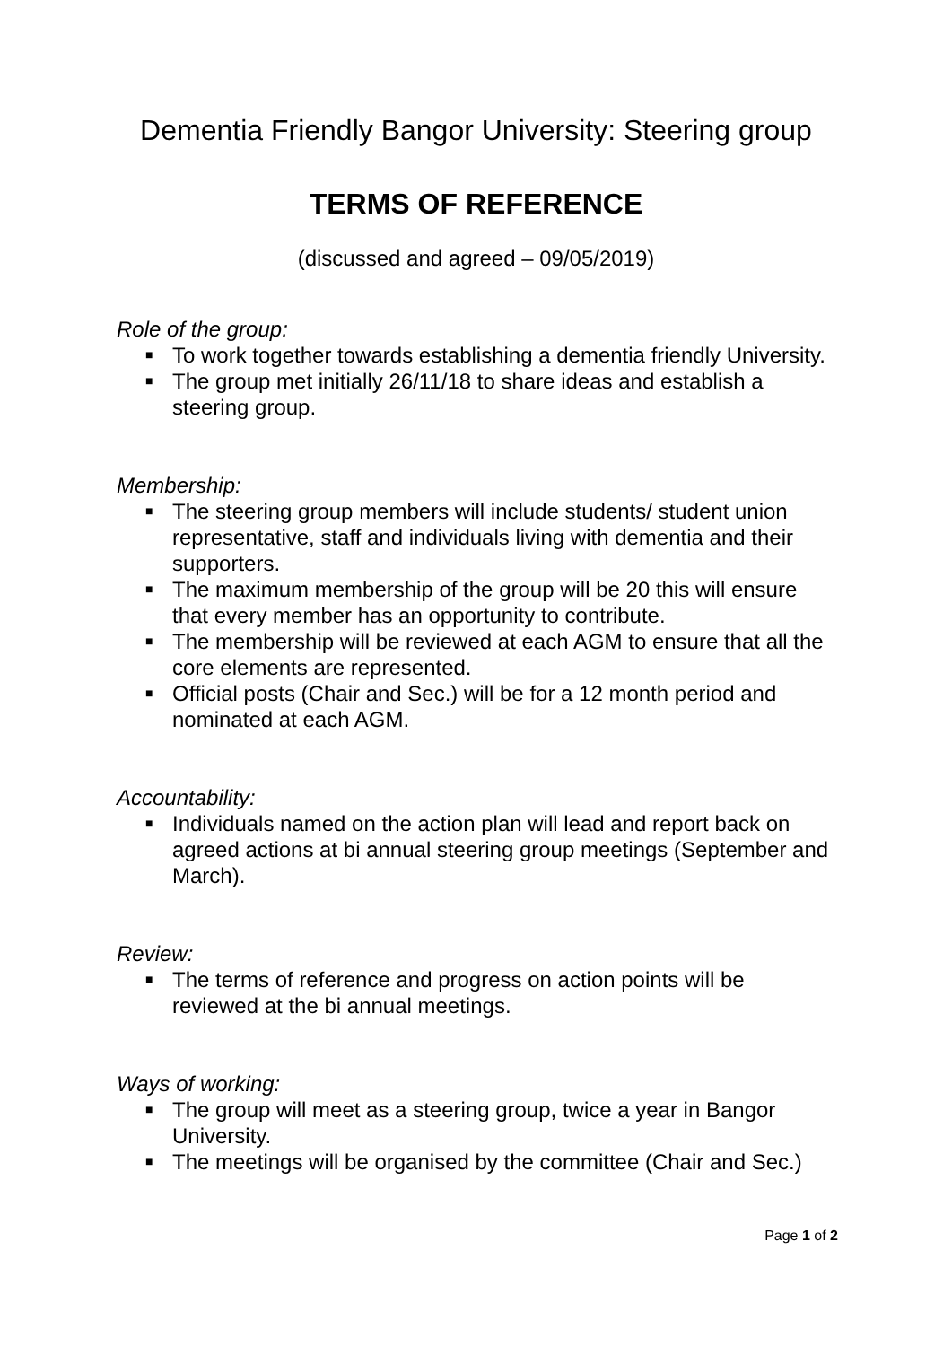Dementia Friendly Bangor University: Steering group
TERMS OF REFERENCE
(discussed and agreed – 09/05/2019)
Role of the group:
■ To work together towards establishing a dementia friendly University.
■ The group met initially 26/11/18 to share ideas and establish a steering group.
Membership:
■ The steering group members will include students/ student union representative, staff and individuals living with dementia and their supporters.
■ The maximum membership of the group will be 20 this will ensure that every member has an opportunity to contribute.
■ The membership will be reviewed at each AGM to ensure that all the core elements are represented.
■ Official posts (Chair and Sec.) will be for a 12 month period and nominated at each AGM.
Accountability:
■ Individuals named on the action plan will lead and report back on agreed actions at bi annual steering group meetings (September and March).
Review:
■ The terms of reference and progress on action points will be reviewed at the bi annual meetings.
Ways of working:
■ The group will meet as a steering group, twice a year in Bangor University.
■ The meetings will be organised by the committee (Chair and Sec.)
Page 1 of 2